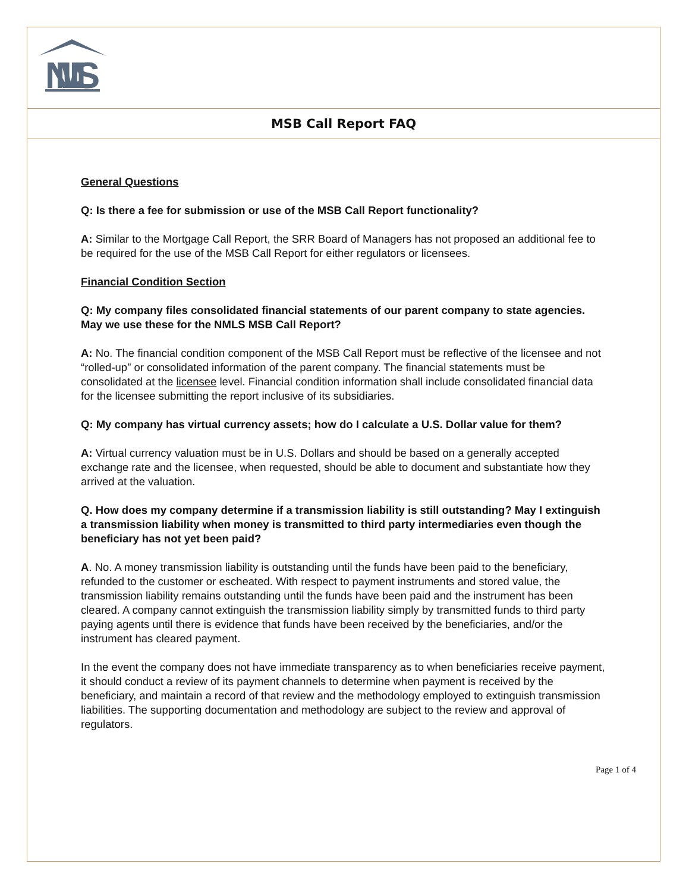NMLS
MSB Call Report FAQ
General Questions
Q: Is there a fee for submission or use of the MSB Call Report functionality?
A: Similar to the Mortgage Call Report, the SRR Board of Managers has not proposed an additional fee to be required for the use of the MSB Call Report for either regulators or licensees.
Financial Condition Section
Q: My company files consolidated financial statements of our parent company to state agencies. May we use these for the NMLS MSB Call Report?
A: No. The financial condition component of the MSB Call Report must be reflective of the licensee and not “rolled-up” or consolidated information of the parent company. The financial statements must be consolidated at the licensee level. Financial condition information shall include consolidated financial data for the licensee submitting the report inclusive of its subsidiaries.
Q: My company has virtual currency assets; how do I calculate a U.S. Dollar value for them?
A: Virtual currency valuation must be in U.S. Dollars and should be based on a generally accepted exchange rate and the licensee, when requested, should be able to document and substantiate how they arrived at the valuation.
Q. How does my company determine if a transmission liability is still outstanding? May I extinguish a transmission liability when money is transmitted to third party intermediaries even though the beneficiary has not yet been paid?
A. No. A money transmission liability is outstanding until the funds have been paid to the beneficiary, refunded to the customer or escheated. With respect to payment instruments and stored value, the transmission liability remains outstanding until the funds have been paid and the instrument has been cleared. A company cannot extinguish the transmission liability simply by transmitted funds to third party paying agents until there is evidence that funds have been received by the beneficiaries, and/or the instrument has cleared payment.
In the event the company does not have immediate transparency as to when beneficiaries receive payment, it should conduct a review of its payment channels to determine when payment is received by the beneficiary, and maintain a record of that review and the methodology employed to extinguish transmission liabilities. The supporting documentation and methodology are subject to the review and approval of regulators.
Page 1 of 4